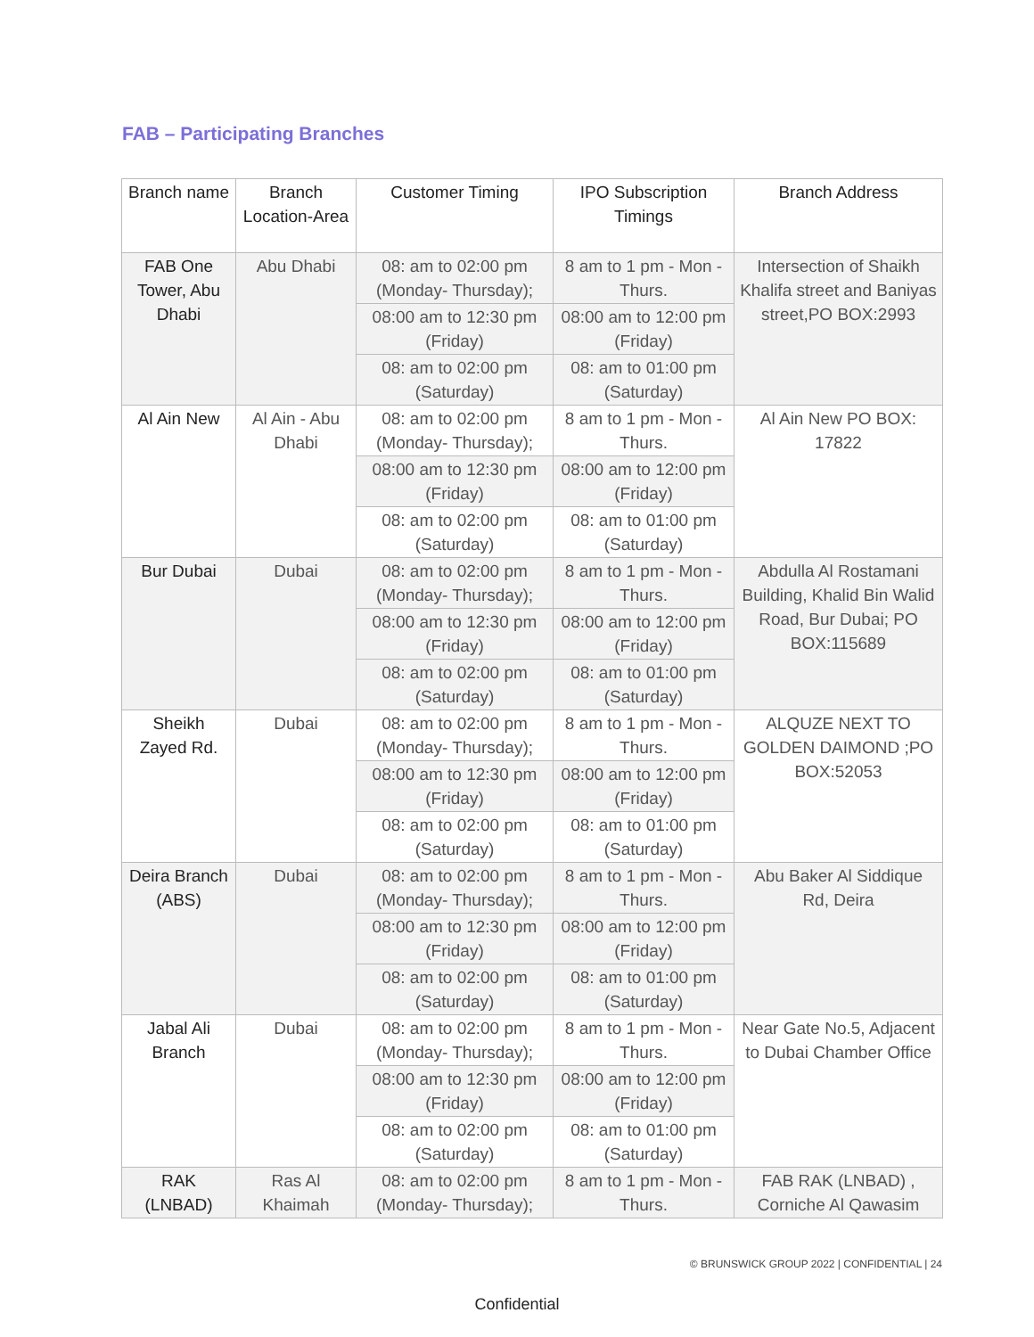FAB – Participating Branches
| Branch name | Branch Location-Area | Customer Timing | IPO Subscription Timings | Branch Address |
| --- | --- | --- | --- | --- |
| FAB One Tower, Abu Dhabi | Abu Dhabi | 08: am to 02:00 pm (Monday- Thursday); | 8 am to 1 pm - Mon - Thurs. | Intersection of Shaikh Khalifa street and Baniyas street,PO BOX:2993 |
| | | 08:00 am to 12:30 pm (Friday) | 08:00 am to 12:00 pm (Friday) | |
| | | 08: am to 02:00 pm (Saturday) | 08: am to 01:00 pm (Saturday) | |
| Al Ain New | Al Ain - Abu Dhabi | 08: am to 02:00 pm (Monday- Thursday); | 8 am to 1 pm - Mon - Thurs. | Al Ain New PO BOX: 17822 |
| | | 08:00 am to 12:30 pm (Friday) | 08:00 am to 12:00 pm (Friday) | |
| | | 08: am to 02:00 pm (Saturday) | 08: am to 01:00 pm (Saturday) | |
| Bur Dubai | Dubai | 08: am to 02:00 pm (Monday- Thursday); | 8 am to 1 pm - Mon - Thurs. | Abdulla Al Rostamani Building, Khalid Bin Walid Road, Bur Dubai; PO BOX:115689 |
| | | 08:00 am to 12:30 pm (Friday) | 08:00 am to 12:00 pm (Friday) | |
| | | 08: am to 02:00 pm (Saturday) | 08: am to 01:00 pm (Saturday) | |
| Sheikh Zayed Rd. | Dubai | 08: am to 02:00 pm (Monday- Thursday); | 8 am to 1 pm - Mon - Thurs. | ALQUZE NEXT TO GOLDEN DAIMOND ;PO BOX:52053 |
| | | 08:00 am to 12:30 pm (Friday) | 08:00 am to 12:00 pm (Friday) | |
| | | 08: am to 02:00 pm (Saturday) | 08: am to 01:00 pm (Saturday) | |
| Deira Branch (ABS) | Dubai | 08: am to 02:00 pm (Monday- Thursday); | 8 am to 1 pm - Mon - Thurs. | Abu Baker Al Siddique Rd, Deira |
| | | 08:00 am to 12:30 pm (Friday) | 08:00 am to 12:00 pm (Friday) | |
| | | 08: am to 02:00 pm (Saturday) | 08: am to 01:00 pm (Saturday) | |
| Jabal Ali Branch | Dubai | 08: am to 02:00 pm (Monday- Thursday); | 8 am to 1 pm - Mon - Thurs. | Near Gate No.5, Adjacent to Dubai Chamber Office |
| | | 08:00 am to 12:30 pm (Friday) | 08:00 am to 12:00 pm (Friday) | |
| | | 08: am to 02:00 pm (Saturday) | 08: am to 01:00 pm (Saturday) | |
| RAK (LNBAD) | Ras Al Khaimah | 08: am to 02:00 pm (Monday- Thursday); | 8 am to 1 pm - Mon - Thurs. | FAB RAK (LNBAD) , Corniche Al Qawasim |
© BRUNSWICK GROUP 2022 | CONFIDENTIAL | 24
Confidential